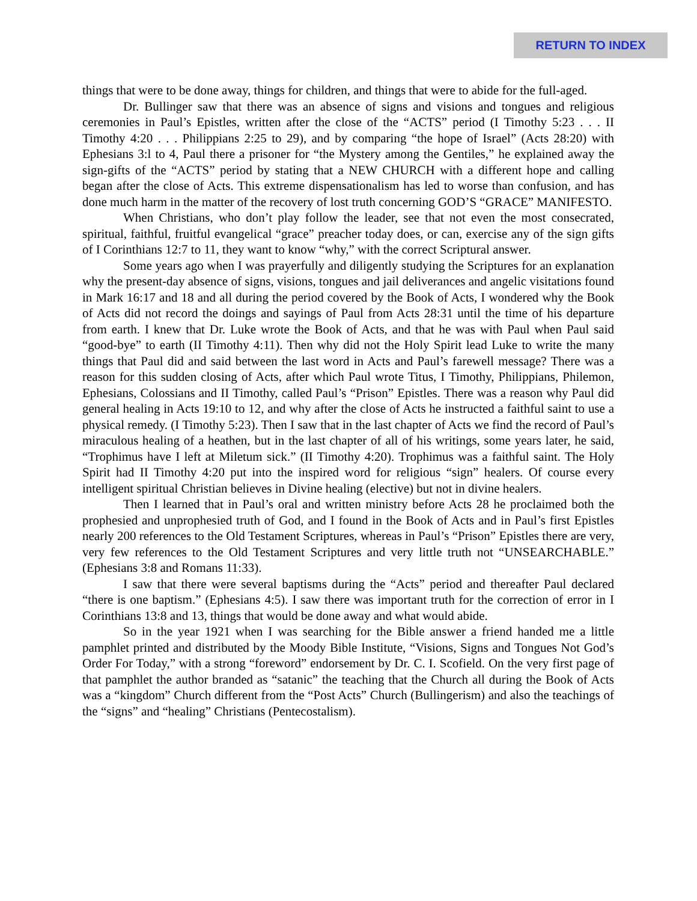RETURN TO INDEX
things that were to be done away, things for children, and things that were to abide for the full-aged.
Dr. Bullinger saw that there was an absence of signs and visions and tongues and religious ceremonies in Paul’s Epistles, written after the close of the “ACTS” period (I Timothy 5:23 . . . II Timothy 4:20 . . . Philippians 2:25 to 29), and by comparing “the hope of Israel” (Acts 28:20) with Ephesians 3:l to 4, Paul there a prisoner for “the Mystery among the Gentiles,” he explained away the sign-gifts of the “ACTS” period by stating that a NEW CHURCH with a different hope and calling began after the close of Acts. This extreme dispensationalism has led to worse than confusion, and has done much harm in the matter of the recovery of lost truth concerning GOD’S “GRACE” MANIFESTO.
When Christians, who don’t play follow the leader, see that not even the most consecrated, spiritual, faithful, fruitful evangelical “grace” preacher today does, or can, exercise any of the sign gifts of I Corinthians 12:7 to 11, they want to know “why,” with the correct Scriptural answer.
Some years ago when I was prayerfully and diligently studying the Scriptures for an explanation why the present-day absence of signs, visions, tongues and jail deliverances and angelic visitations found in Mark 16:17 and 18 and all during the period covered by the Book of Acts, I wondered why the Book of Acts did not record the doings and sayings of Paul from Acts 28:31 until the time of his departure from earth. I knew that Dr. Luke wrote the Book of Acts, and that he was with Paul when Paul said “good-bye” to earth (II Timothy 4:11). Then why did not the Holy Spirit lead Luke to write the many things that Paul did and said between the last word in Acts and Paul’s farewell message? There was a reason for this sudden closing of Acts, after which Paul wrote Titus, I Timothy, Philippians, Philemon, Ephesians, Colossians and II Timothy, called Paul’s “Prison” Epistles. There was a reason why Paul did general healing in Acts 19:10 to 12, and why after the close of Acts he instructed a faithful saint to use a physical remedy. (I Timothy 5:23). Then I saw that in the last chapter of Acts we find the record of Paul’s miraculous healing of a heathen, but in the last chapter of all of his writings, some years later, he said, “Trophimus have I left at Miletum sick.” (II Timothy 4:20). Trophimus was a faithful saint. The Holy Spirit had II Timothy 4:20 put into the inspired word for religious “sign” healers. Of course every intelligent spiritual Christian believes in Divine healing (elective) but not in divine healers.
Then I learned that in Paul’s oral and written ministry before Acts 28 he proclaimed both the prophesied and unprophesied truth of God, and I found in the Book of Acts and in Paul’s first Epistles nearly 200 references to the Old Testament Scriptures, whereas in Paul’s “Prison” Epistles there are very, very few references to the Old Testament Scriptures and very little truth not “UNSEARCHABLE.” (Ephesians 3:8 and Romans 11:33).
I saw that there were several baptisms during the “Acts” period and thereafter Paul declared “there is one baptism.” (Ephesians 4:5). I saw there was important truth for the correction of error in I Corinthians 13:8 and 13, things that would be done away and what would abide.
So in the year 1921 when I was searching for the Bible answer a friend handed me a little pamphlet printed and distributed by the Moody Bible Institute, “Visions, Signs and Tongues Not God’s Order For Today,” with a strong “foreword” endorsement by Dr. C. I. Scofield. On the very first page of that pamphlet the author branded as “satanic” the teaching that the Church all during the Book of Acts was a “kingdom” Church different from the “Post Acts” Church (Bullingerism) and also the teachings of the “signs” and “healing” Christians (Pentecostalism).